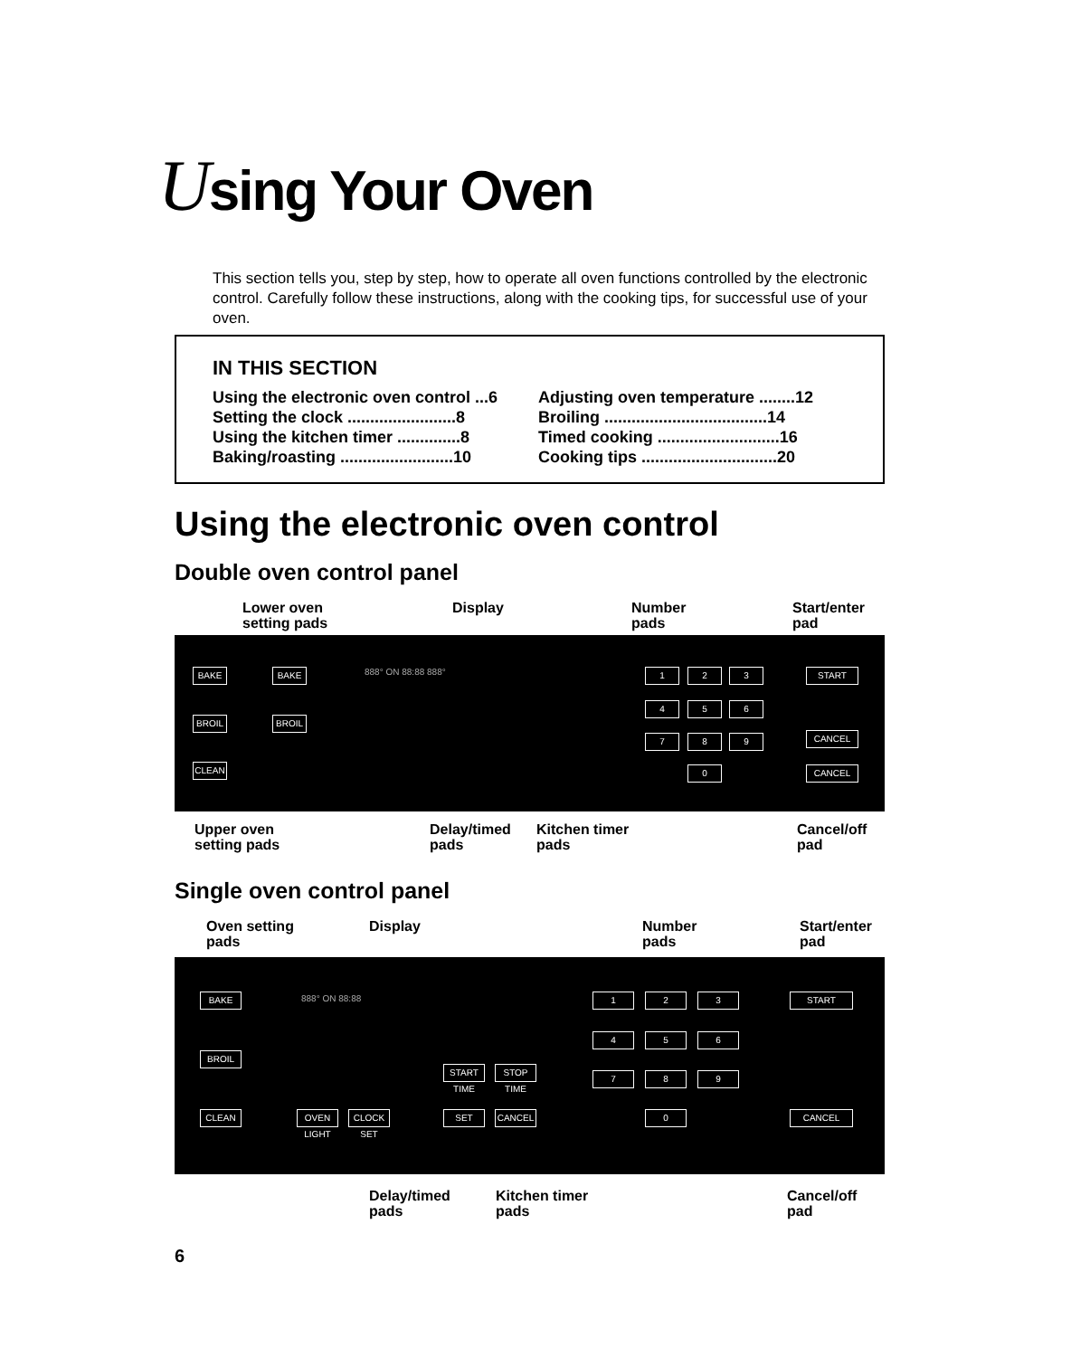Using Your Oven
This section tells you, step by step, how to operate all oven functions controlled by the electronic control. Carefully follow these instructions, along with the cooking tips, for successful use of your oven.
IN THIS SECTION
Using the electronic oven control ...6
Setting the clock ........................8
Using the kitchen timer ..............8
Baking/roasting .........................10
Adjusting oven temperature ........12
Broiling ....................................14
Timed cooking ...........................16
Cooking tips ..............................20
Using the electronic oven control
Double oven control panel
Lower oven
setting pads
Display
Number
pads
Start/enter
pad
BAKE BAKE
BROIL BROIL
CLEAN
1 2 3
4 5 6
7 8 9
0
START
CANCEL
CANCEL
888° ON 88:88 888°
Upper oven
setting pads
Delay/timed
pads
Kitchen timer
pads
Cancel/off
pad
Single oven control panel
Oven setting
pads
Display
Number
pads
Start/enter
pad
BAKE
BROIL
CLEAN
OVEN LIGHT
CLOCK SET
START TIME
STOP TIME
SET CANCEL
1 2 3
4 5 6
7 8 9
0
START
CANCEL
888° ON 88:88
Delay/timed
pads
Kitchen timer
pads
Cancel/off
pad
6